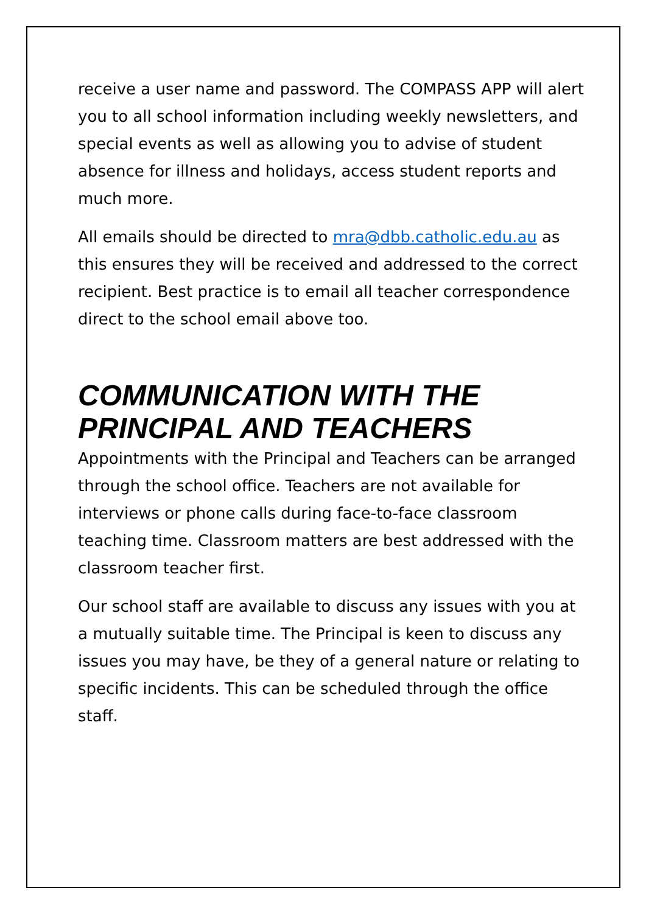receive a user name and password. The COMPASS APP will alert you to all school information including weekly newsletters, and special events as well as allowing you to advise of student absence for illness and holidays, access student reports and much more.
All emails should be directed to mra@dbb.catholic.edu.au as this ensures they will be received and addressed to the correct recipient. Best practice is to email all teacher correspondence direct to the school email above too.
COMMUNICATION WITH THE PRINCIPAL AND TEACHERS
Appointments with the Principal and Teachers can be arranged through the school office. Teachers are not available for interviews or phone calls during face-to-face classroom teaching time. Classroom matters are best addressed with the classroom teacher first.
Our school staff are available to discuss any issues with you at a mutually suitable time. The Principal is keen to discuss any issues you may have, be they of a general nature or relating to specific incidents. This can be scheduled through the office staff.